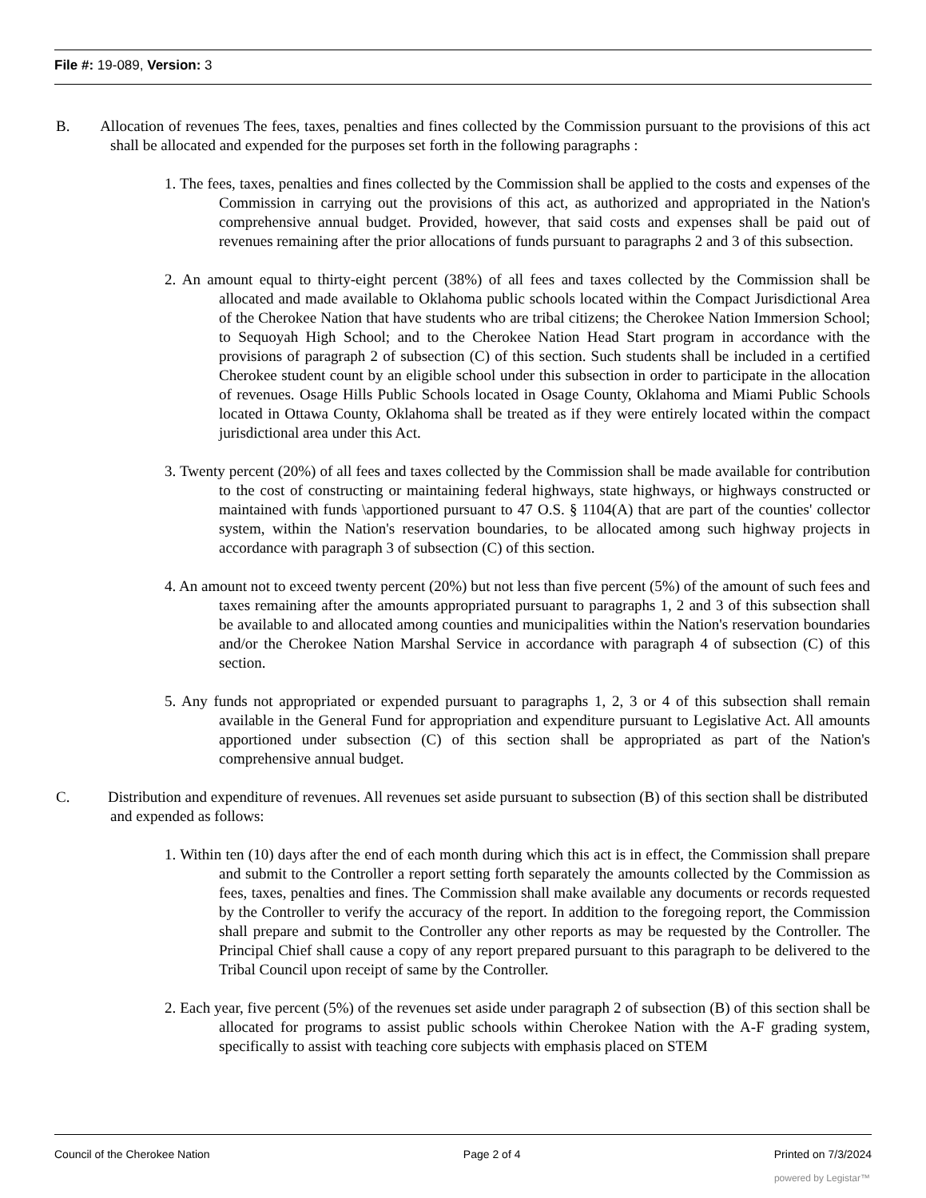File #: 19-089, Version: 3
B. Allocation of revenues The fees, taxes, penalties and fines collected by the Commission pursuant to the provisions of this act shall be allocated and expended for the purposes set forth in the following paragraphs :
1. The fees, taxes, penalties and fines collected by the Commission shall be applied to the costs and expenses of the Commission in carrying out the provisions of this act, as authorized and appropriated in the Nation's comprehensive annual budget. Provided, however, that said costs and expenses shall be paid out of revenues remaining after the prior allocations of funds pursuant to paragraphs 2 and 3 of this subsection.
2. An amount equal to thirty-eight percent (38%) of all fees and taxes collected by the Commission shall be allocated and made available to Oklahoma public schools located within the Compact Jurisdictional Area of the Cherokee Nation that have students who are tribal citizens; the Cherokee Nation Immersion School; to Sequoyah High School; and to the Cherokee Nation Head Start program in accordance with the provisions of paragraph 2 of subsection (C) of this section. Such students shall be included in a certified Cherokee student count by an eligible school under this subsection in order to participate in the allocation of revenues. Osage Hills Public Schools located in Osage County, Oklahoma and Miami Public Schools located in Ottawa County, Oklahoma shall be treated as if they were entirely located within the compact jurisdictional area under this Act.
3. Twenty percent (20%) of all fees and taxes collected by the Commission shall be made available for contribution to the cost of constructing or maintaining federal highways, state highways, or highways constructed or maintained with funds \apportioned pursuant to 47 O.S. § 1104(A) that are part of the counties' collector system, within the Nation's reservation boundaries, to be allocated among such highway projects in accordance with paragraph 3 of subsection (C) of this section.
4. An amount not to exceed twenty percent (20%) but not less than five percent (5%) of the amount of such fees and taxes remaining after the amounts appropriated pursuant to paragraphs 1, 2 and 3 of this subsection shall be available to and allocated among counties and municipalities within the Nation's reservation boundaries and/or the Cherokee Nation Marshal Service in accordance with paragraph 4 of subsection (C) of this section.
5. Any funds not appropriated or expended pursuant to paragraphs 1, 2, 3 or 4 of this subsection shall remain available in the General Fund for appropriation and expenditure pursuant to Legislative Act. All amounts apportioned under subsection (C) of this section shall be appropriated as part of the Nation's comprehensive annual budget.
C. Distribution and expenditure of revenues. All revenues set aside pursuant to subsection (B) of this section shall be distributed and expended as follows:
1. Within ten (10) days after the end of each month during which this act is in effect, the Commission shall prepare and submit to the Controller a report setting forth separately the amounts collected by the Commission as fees, taxes, penalties and fines. The Commission shall make available any documents or records requested by the Controller to verify the accuracy of the report. In addition to the foregoing report, the Commission shall prepare and submit to the Controller any other reports as may be requested by the Controller. The Principal Chief shall cause a copy of any report prepared pursuant to this paragraph to be delivered to the Tribal Council upon receipt of same by the Controller.
2. Each year, five percent (5%) of the revenues set aside under paragraph 2 of subsection (B) of this section shall be allocated for programs to assist public schools within Cherokee Nation with the A-F grading system, specifically to assist with teaching core subjects with emphasis placed on STEM
Council of the Cherokee Nation Page 2 of 4 Printed on 7/3/2024
powered by Legistar™